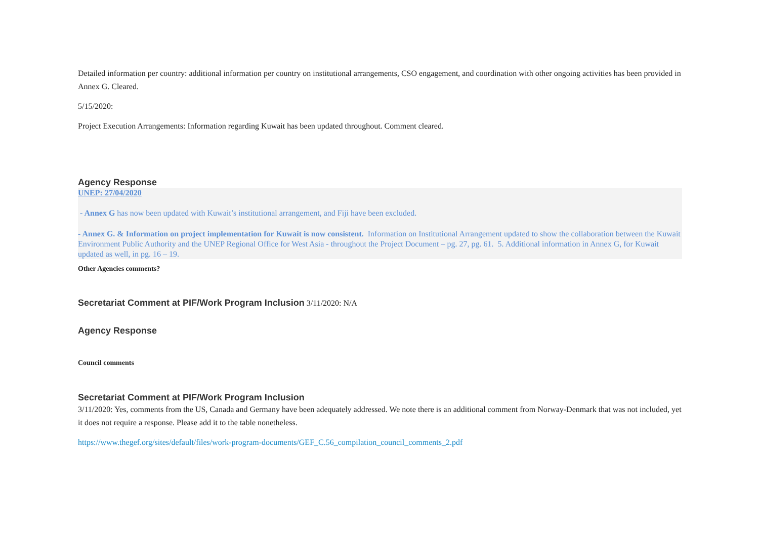Detailed information per country: additional information per country on institutional arrangements, CSO engagement, and coordination with other ongoing activities has been provided in Annex G. Cleared.
5/15/2020:
Project Execution Arrangements: Information regarding Kuwait has been updated throughout. Comment cleared.
Agency Response
UNEP: 27/04/2020
- Annex G has now been updated with Kuwait’s institutional arrangement, and Fiji have been excluded.
- Annex G. & Information on project implementation for Kuwait is now consistent. Information on Institutional Arrangement updated to show the collaboration between the Kuwait Environment Public Authority and the UNEP Regional Office for West Asia - throughout the Project Document – pg. 27, pg. 61. 5. Additional information in Annex G, for Kuwait updated as well, in pg. 16 – 19.
Other Agencies comments?
Secretariat Comment at PIF/Work Program Inclusion 3/11/2020: N/A
Agency Response
Council comments
Secretariat Comment at PIF/Work Program Inclusion
3/11/2020: Yes, comments from the US, Canada and Germany have been adequately addressed. We note there is an additional comment from Norway-Denmark that was not included, yet it does not require a response. Please add it to the table nonetheless.
https://www.thegef.org/sites/default/files/work-program-documents/GEF_C.56_compilation_council_comments_2.pdf